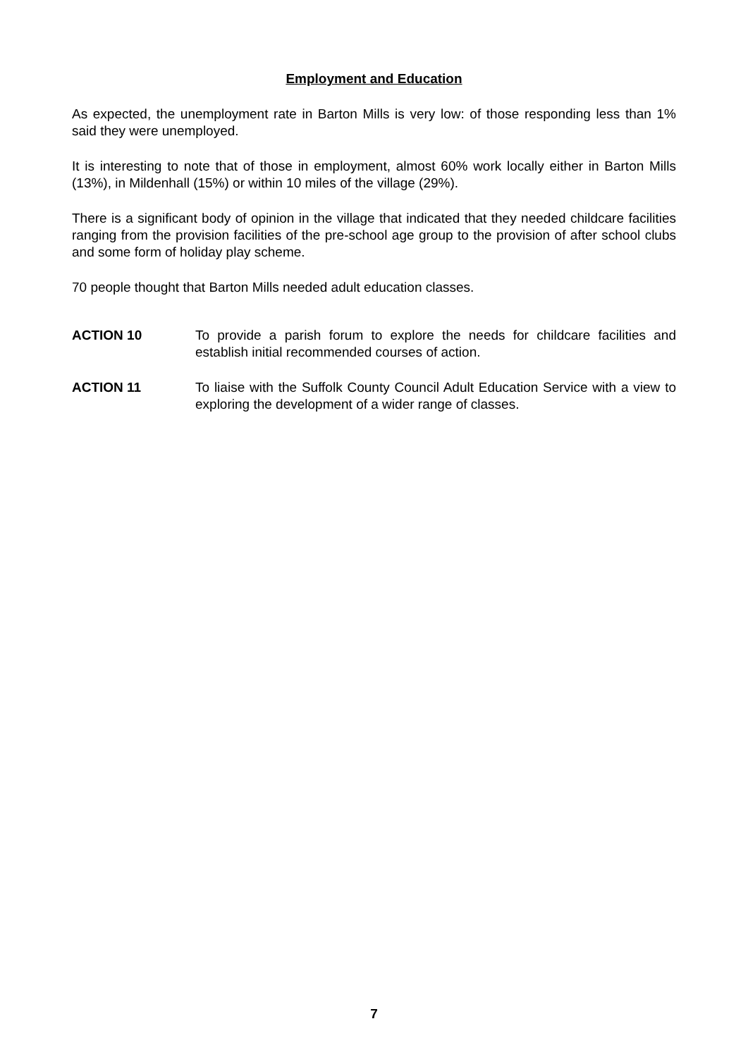Employment and Education
As expected, the unemployment rate in Barton Mills is very low: of those responding less than 1% said they were unemployed.
It is interesting to note that of those in employment, almost 60% work locally either in Barton Mills (13%), in Mildenhall (15%) or within 10 miles of the village (29%).
There is a significant body of opinion in the village that indicated that they needed childcare facilities ranging from the provision facilities of the pre-school age group to the provision of after school clubs and some form of holiday play scheme.
70 people thought that Barton Mills needed adult education classes.
ACTION 10 To provide a parish forum to explore the needs for childcare facilities and establish initial recommended courses of action.
ACTION 11 To liaise with the Suffolk County Council Adult Education Service with a view to exploring the development of a wider range of classes.
7